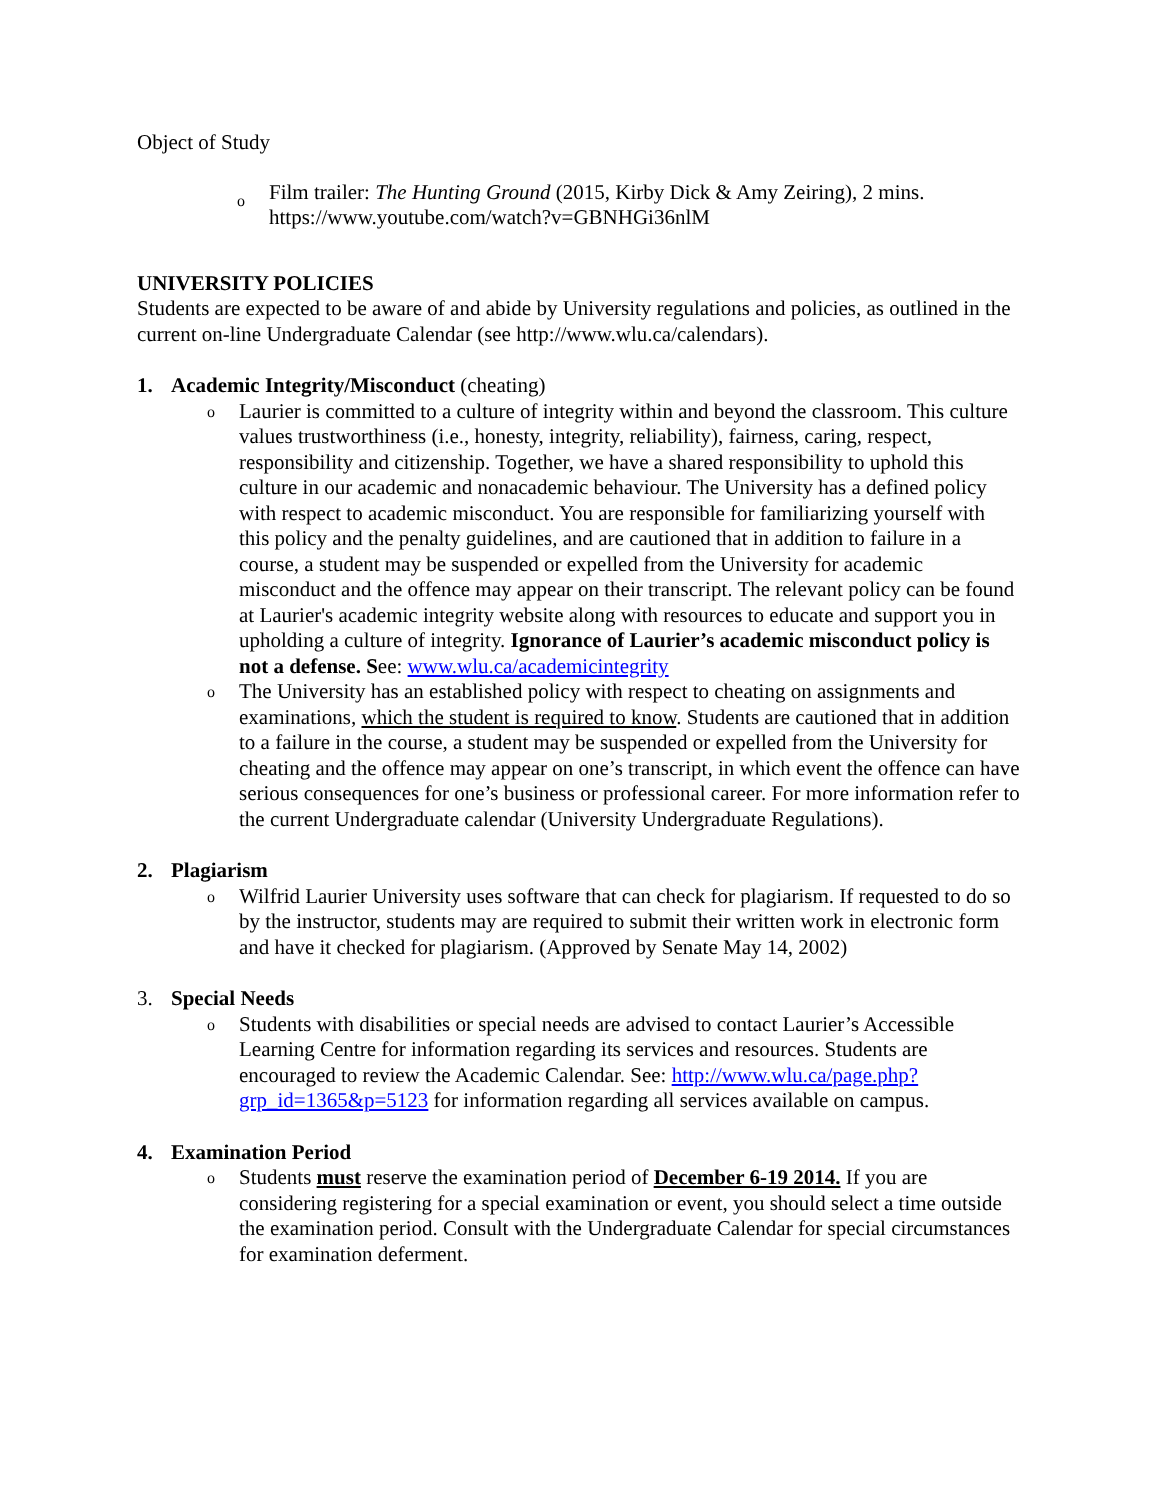Object of Study
o
Film trailer: The Hunting Ground (2015, Kirby Dick & Amy Zeiring), 2 mins.
https://www.youtube.com/watch?v=GBNHGi36nlM
UNIVERSITY POLICIES
Students are expected to be aware of and abide by University regulations and policies, as outlined in the current on-line Undergraduate Calendar (see http://www.wlu.ca/calendars).
1. Academic Integrity/Misconduct (cheating)
o
Laurier is committed to a culture of integrity within and beyond the classroom. This culture values trustworthiness (i.e., honesty, integrity, reliability), fairness, caring, respect, responsibility and citizenship. Together, we have a shared responsibility to uphold this culture in our academic and nonacademic behaviour. The University has a defined policy with respect to academic misconduct. You are responsible for familiarizing yourself with this policy and the penalty guidelines, and are cautioned that in addition to failure in a course, a student may be suspended or expelled from the University for academic misconduct and the offence may appear on their transcript. The relevant policy can be found at Laurier's academic integrity website along with resources to educate and support you in upholding a culture of integrity. Ignorance of Laurier’s academic misconduct policy is not a defense. See: www.wlu.ca/academicintegrity
o
The University has an established policy with respect to cheating on assignments and examinations, which the student is required to know. Students are cautioned that in addition to a failure in the course, a student may be suspended or expelled from the University for cheating and the offence may appear on one’s transcript, in which event the offence can have serious consequences for one’s business or professional career. For more information refer to the current Undergraduate calendar (University Undergraduate Regulations).
2. Plagiarism
o
Wilfrid Laurier University uses software that can check for plagiarism. If requested to do so by the instructor, students may are required to submit their written work in electronic form and have it checked for plagiarism. (Approved by Senate May 14, 2002)
3. Special Needs
o
Students with disabilities or special needs are advised to contact Laurier’s Accessible Learning Centre for information regarding its services and resources. Students are encouraged to review the Academic Calendar. See: http://www.wlu.ca/page.php?grp_id=1365&p=5123 for information regarding all services available on campus.
4. Examination Period
o
Students must reserve the examination period of December 6-19 2014. If you are considering registering for a special examination or event, you should select a time outside the examination period. Consult with the Undergraduate Calendar for special circumstances for examination deferment.